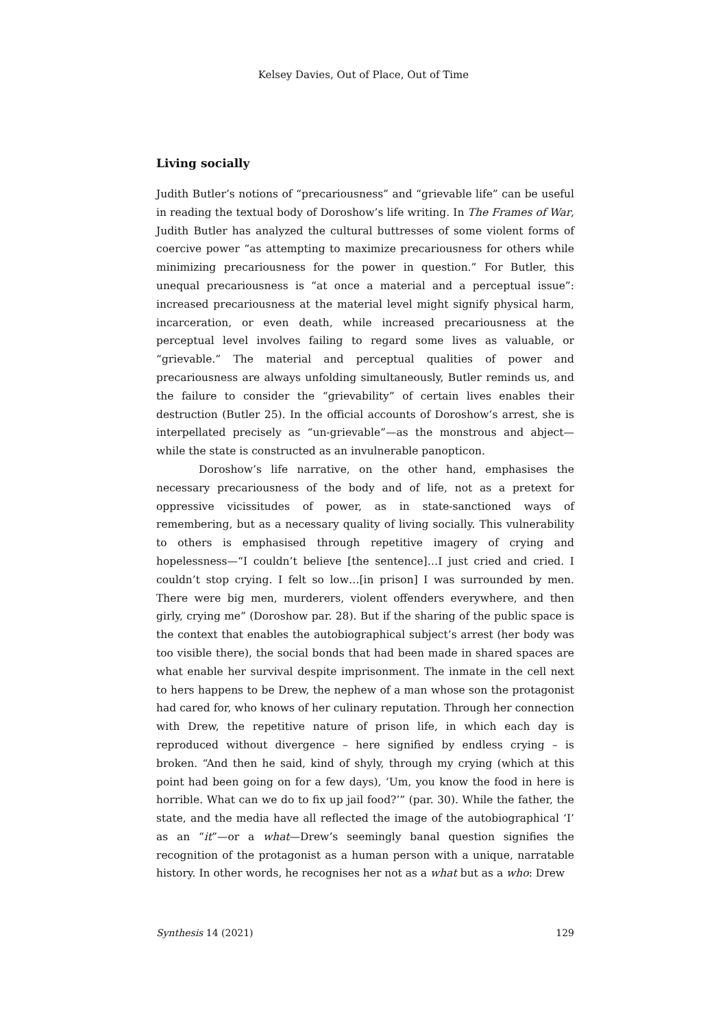Kelsey Davies, Out of Place, Out of Time
Living socially
Judith Butler’s notions of “precariousness” and “grievable life” can be useful in reading the textual body of Doroshow’s life writing. In The Frames of War, Judith Butler has analyzed the cultural buttresses of some violent forms of coercive power “as attempting to maximize precariousness for others while minimizing precariousness for the power in question.” For Butler, this unequal precariousness is “at once a material and a perceptual issue”: increased precariousness at the material level might signify physical harm, incarceration, or even death, while increased precariousness at the perceptual level involves failing to regard some lives as valuable, or “grievable.” The material and perceptual qualities of power and precariousness are always unfolding simultaneously, Butler reminds us, and the failure to consider the “grievability” of certain lives enables their destruction (Butler 25). In the official accounts of Doroshow’s arrest, she is interpellated precisely as “un-grievable”—as the monstrous and abject—while the state is constructed as an invulnerable panopticon.
Doroshow’s life narrative, on the other hand, emphasises the necessary precariousness of the body and of life, not as a pretext for oppressive vicissitudes of power, as in state-sanctioned ways of remembering, but as a necessary quality of living socially. This vulnerability to others is emphasised through repetitive imagery of crying and hopelessness—“I couldn’t believe [the sentence]…I just cried and cried. I couldn’t stop crying. I felt so low…[in prison] I was surrounded by men. There were big men, murderers, violent offenders everywhere, and then girly, crying me” (Doroshow par. 28). But if the sharing of the public space is the context that enables the autobiographical subject’s arrest (her body was too visible there), the social bonds that had been made in shared spaces are what enable her survival despite imprisonment. The inmate in the cell next to hers happens to be Drew, the nephew of a man whose son the protagonist had cared for, who knows of her culinary reputation. Through her connection with Drew, the repetitive nature of prison life, in which each day is reproduced without divergence – here signified by endless crying – is broken. “And then he said, kind of shyly, through my crying (which at this point had been going on for a few days), ‘Um, you know the food in here is horrible. What can we do to fix up jail food?’” (par. 30). While the father, the state, and the media have all reflected the image of the autobiographical ‘I’ as an “it”—or a what—Drew’s seemingly banal question signifies the recognition of the protagonist as a human person with a unique, narratable history. In other words, he recognises her not as a what but as a who: Drew
Synthesis 14 (2021) 129